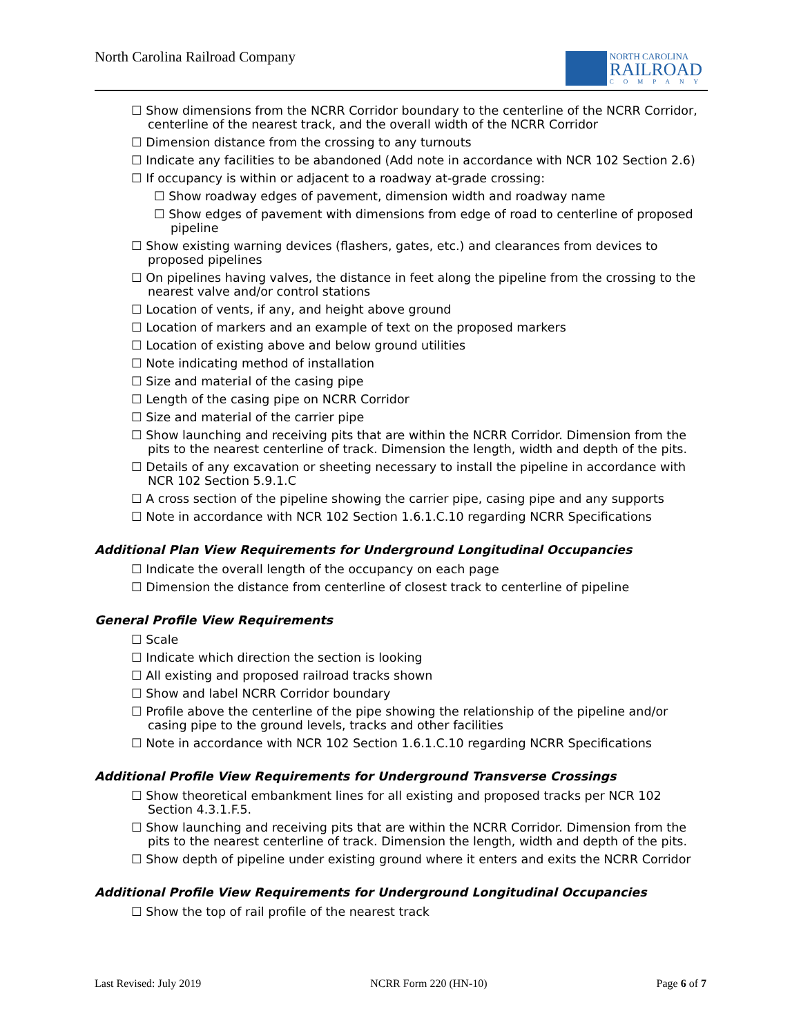North Carolina Railroad Company
NORTH CAROLINA
RAILROAD
COMPANY
☐ Show dimensions from the NCRR Corridor boundary to the centerline of the NCRR Corridor, centerline of the nearest track, and the overall width of the NCRR Corridor
☐ Dimension distance from the crossing to any turnouts
☐ Indicate any facilities to be abandoned (Add note in accordance with NCR 102 Section 2.6)
☐ If occupancy is within or adjacent to a roadway at-grade crossing:
☐ Show roadway edges of pavement, dimension width and roadway name
☐ Show edges of pavement with dimensions from edge of road to centerline of proposed pipeline
☐ Show existing warning devices (flashers, gates, etc.) and clearances from devices to proposed pipelines
☐ On pipelines having valves, the distance in feet along the pipeline from the crossing to the nearest valve and/or control stations
☐ Location of vents, if any, and height above ground
☐ Location of markers and an example of text on the proposed markers
☐ Location of existing above and below ground utilities
☐ Note indicating method of installation
☐ Size and material of the casing pipe
☐ Length of the casing pipe on NCRR Corridor
☐ Size and material of the carrier pipe
☐ Show launching and receiving pits that are within the NCRR Corridor. Dimension from the pits to the nearest centerline of track. Dimension the length, width and depth of the pits.
☐ Details of any excavation or sheeting necessary to install the pipeline in accordance with NCR 102 Section 5.9.1.C
☐ A cross section of the pipeline showing the carrier pipe, casing pipe and any supports
☐ Note in accordance with NCR 102 Section 1.6.1.C.10 regarding NCRR Specifications
Additional Plan View Requirements for Underground Longitudinal Occupancies
☐ Indicate the overall length of the occupancy on each page
☐ Dimension the distance from centerline of closest track to centerline of pipeline
General Profile View Requirements
☐ Scale
☐ Indicate which direction the section is looking
☐ All existing and proposed railroad tracks shown
☐ Show and label NCRR Corridor boundary
☐ Profile above the centerline of the pipe showing the relationship of the pipeline and/or casing pipe to the ground levels, tracks and other facilities
☐ Note in accordance with NCR 102 Section 1.6.1.C.10 regarding NCRR Specifications
Additional Profile View Requirements for Underground Transverse Crossings
☐ Show theoretical embankment lines for all existing and proposed tracks per NCR 102 Section 4.3.1.F.5.
☐ Show launching and receiving pits that are within the NCRR Corridor. Dimension from the pits to the nearest centerline of track. Dimension the length, width and depth of the pits.
☐ Show depth of pipeline under existing ground where it enters and exits the NCRR Corridor
Additional Profile View Requirements for Underground Longitudinal Occupancies
☐ Show the top of rail profile of the nearest track
Last Revised: July 2019 NCRR Form 220 (HN-10) Page 6 of 7